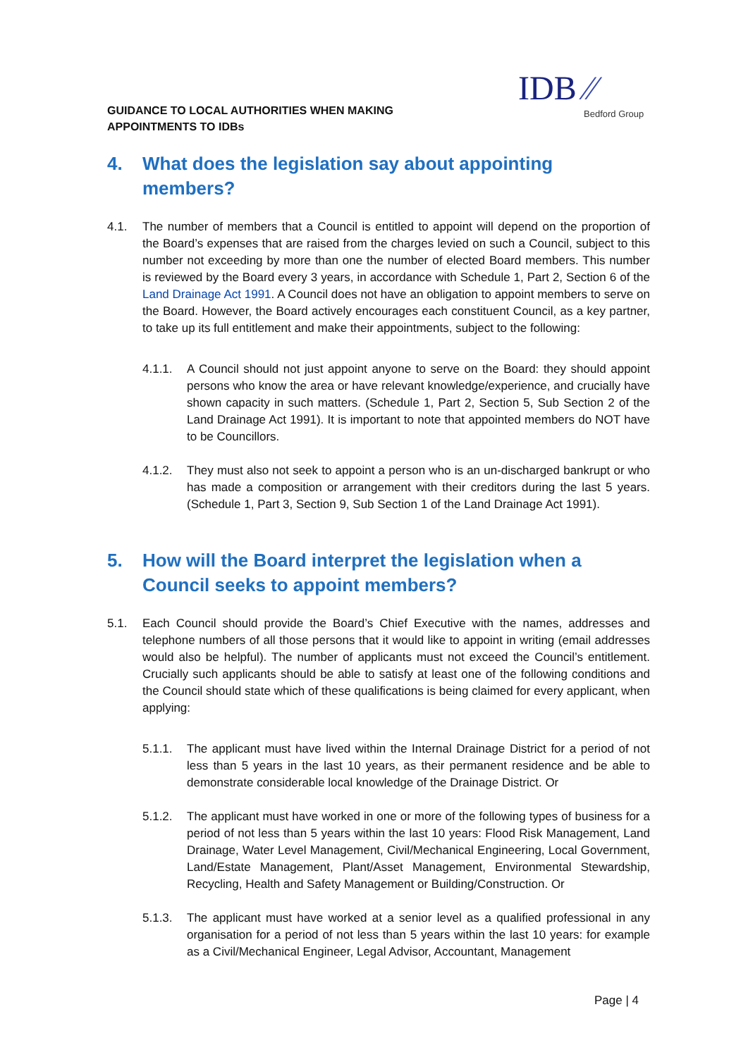GUIDANCE TO LOCAL AUTHORITIES WHEN MAKING
APPOINTMENTS TO IDBs
IDB ⁄⁄
Bedford Group
4. What does the legislation say about appointing members?
4.1. The number of members that a Council is entitled to appoint will depend on the proportion of the Board’s expenses that are raised from the charges levied on such a Council, subject to this number not exceeding by more than one the number of elected Board members. This number is reviewed by the Board every 3 years, in accordance with Schedule 1, Part 2, Section 6 of the Land Drainage Act 1991. A Council does not have an obligation to appoint members to serve on the Board. However, the Board actively encourages each constituent Council, as a key partner, to take up its full entitlement and make their appointments, subject to the following:
4.1.1. A Council should not just appoint anyone to serve on the Board: they should appoint persons who know the area or have relevant knowledge/experience, and crucially have shown capacity in such matters. (Schedule 1, Part 2, Section 5, Sub Section 2 of the Land Drainage Act 1991). It is important to note that appointed members do NOT have to be Councillors.
4.1.2. They must also not seek to appoint a person who is an un-discharged bankrupt or who has made a composition or arrangement with their creditors during the last 5 years. (Schedule 1, Part 3, Section 9, Sub Section 1 of the Land Drainage Act 1991).
5. How will the Board interpret the legislation when a Council seeks to appoint members?
5.1. Each Council should provide the Board’s Chief Executive with the names, addresses and telephone numbers of all those persons that it would like to appoint in writing (email addresses would also be helpful). The number of applicants must not exceed the Council’s entitlement. Crucially such applicants should be able to satisfy at least one of the following conditions and the Council should state which of these qualifications is being claimed for every applicant, when applying:
5.1.1. The applicant must have lived within the Internal Drainage District for a period of not less than 5 years in the last 10 years, as their permanent residence and be able to demonstrate considerable local knowledge of the Drainage District. Or
5.1.2. The applicant must have worked in one or more of the following types of business for a period of not less than 5 years within the last 10 years: Flood Risk Management, Land Drainage, Water Level Management, Civil/Mechanical Engineering, Local Government, Land/Estate Management, Plant/Asset Management, Environmental Stewardship, Recycling, Health and Safety Management or Building/Construction. Or
5.1.3. The applicant must have worked at a senior level as a qualified professional in any organisation for a period of not less than 5 years within the last 10 years: for example as a Civil/Mechanical Engineer, Legal Advisor, Accountant, Management
Page | 4